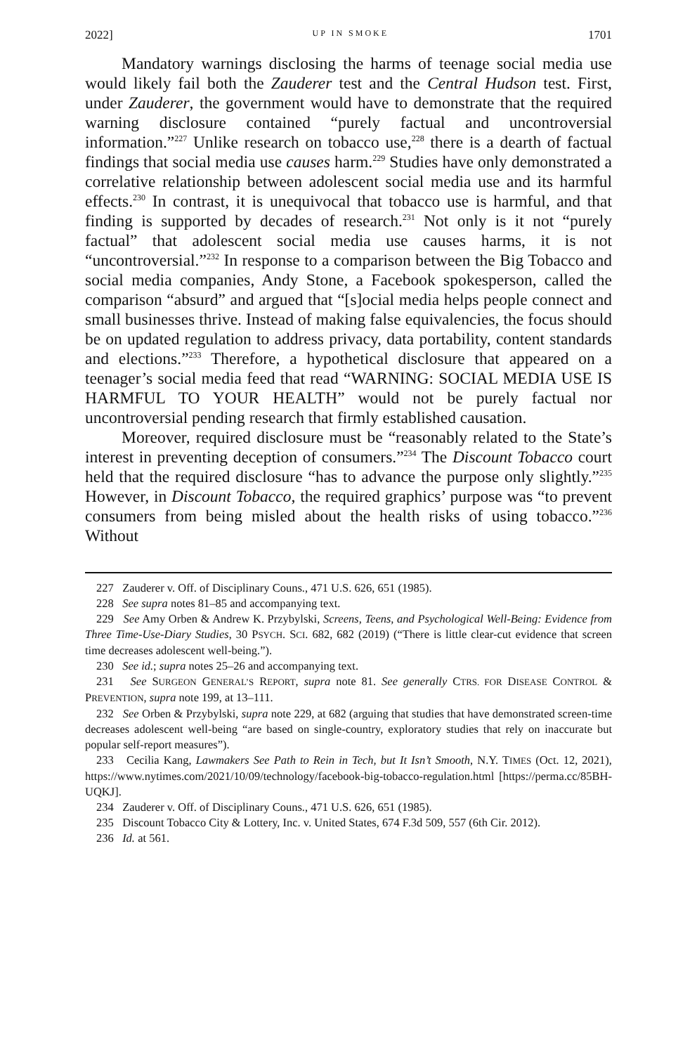2022] UP IN SMOKE 1701
Mandatory warnings disclosing the harms of teenage social media use would likely fail both the Zauderer test and the Central Hudson test. First, under Zauderer, the government would have to demonstrate that the required warning disclosure contained “purely factual and uncontroversial information.”<sup>227</sup> Unlike research on tobacco use,<sup>228</sup> there is a dearth of factual findings that social media use causes harm.<sup>229</sup> Studies have only demonstrated a correlative relationship between adolescent social media use and its harmful effects.<sup>230</sup> In contrast, it is unequivocal that tobacco use is harmful, and that finding is supported by decades of research.<sup>231</sup> Not only is it not “purely factual” that adolescent social media use causes harms, it is not “uncontroversial.”<sup>232</sup> In response to a comparison between the Big Tobacco and social media companies, Andy Stone, a Facebook spokesperson, called the comparison “absurd” and argued that “[s]ocial media helps people connect and small businesses thrive. Instead of making false equivalencies, the focus should be on updated regulation to address privacy, data portability, content standards and elections.”<sup>233</sup> Therefore, a hypothetical disclosure that appeared on a teenager’s social media feed that read “WARNING: SOCIAL MEDIA USE IS HARMFUL TO YOUR HEALTH” would not be purely factual nor uncontroversial pending research that firmly established causation.
Moreover, required disclosure must be “reasonably related to the State’s interest in preventing deception of consumers.”<sup>234</sup> The Discount Tobacco court held that the required disclosure “has to advance the purpose only slightly.”<sup>235</sup> However, in Discount Tobacco, the required graphics’ purpose was “to prevent consumers from being misled about the health risks of using tobacco.”<sup>236</sup> Without
227 Zauderer v. Off. of Disciplinary Couns., 471 U.S. 626, 651 (1985).
228 See supra notes 81–85 and accompanying text.
229 See Amy Orben & Andrew K. Przybylski, Screens, Teens, and Psychological Well-Being: Evidence from Three Time-Use-Diary Studies, 30 PSYCH. SCI. 682, 682 (2019) (“There is little clear-cut evidence that screen time decreases adolescent well-being.”).
230 See id.; supra notes 25–26 and accompanying text.
231 See SURGEON GENERAL’S REPORT, supra note 81. See generally CTRS. FOR DISEASE CONTROL & PREVENTION, supra note 199, at 13–111.
232 See Orben & Przybylski, supra note 229, at 682 (arguing that studies that have demonstrated screen-time decreases adolescent well-being “are based on single-country, exploratory studies that rely on inaccurate but popular self-report measures”).
233 Cecilia Kang, Lawmakers See Path to Rein in Tech, but It Isn’t Smooth, N.Y. TIMES (Oct. 12, 2021), https://www.nytimes.com/2021/10/09/technology/facebook-big-tobacco-regulation.html [https://perma.cc/85BH-UQKJ].
234 Zauderer v. Off. of Disciplinary Couns., 471 U.S. 626, 651 (1985).
235 Discount Tobacco City & Lottery, Inc. v. United States, 674 F.3d 509, 557 (6th Cir. 2012).
236 Id. at 561.